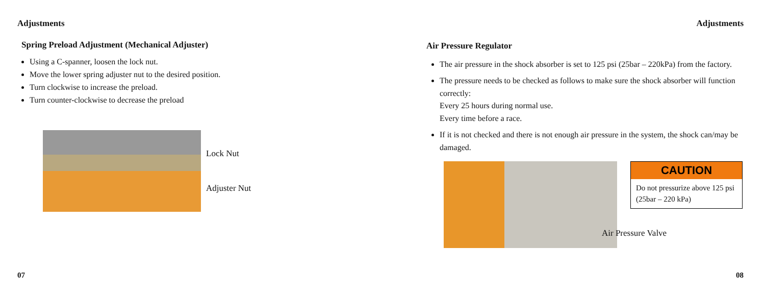Adjustments
Spring Preload Adjustment (Mechanical Adjuster)
Using a C-spanner, loosen the lock nut.
Move the lower spring adjuster nut to the desired position.
Turn clockwise to increase the preload.
Turn counter-clockwise to decrease the preload
Lock Nut
Adjuster Nut
07
Adjustments
Air Pressure Regulator
The air pressure in the shock absorber is set to 125 psi (25bar – 220kPa) from the factory.
The pressure needs to be checked as follows to make sure the shock absorber will function correctly:
Every 25 hours during normal use.
Every time before a race.
If it is not checked and there is not enough air pressure in the system, the shock can/may be damaged.
CAUTION
Do not pressurize above 125 psi (25bar – 220 kPa)
Air Pressure Valve
08